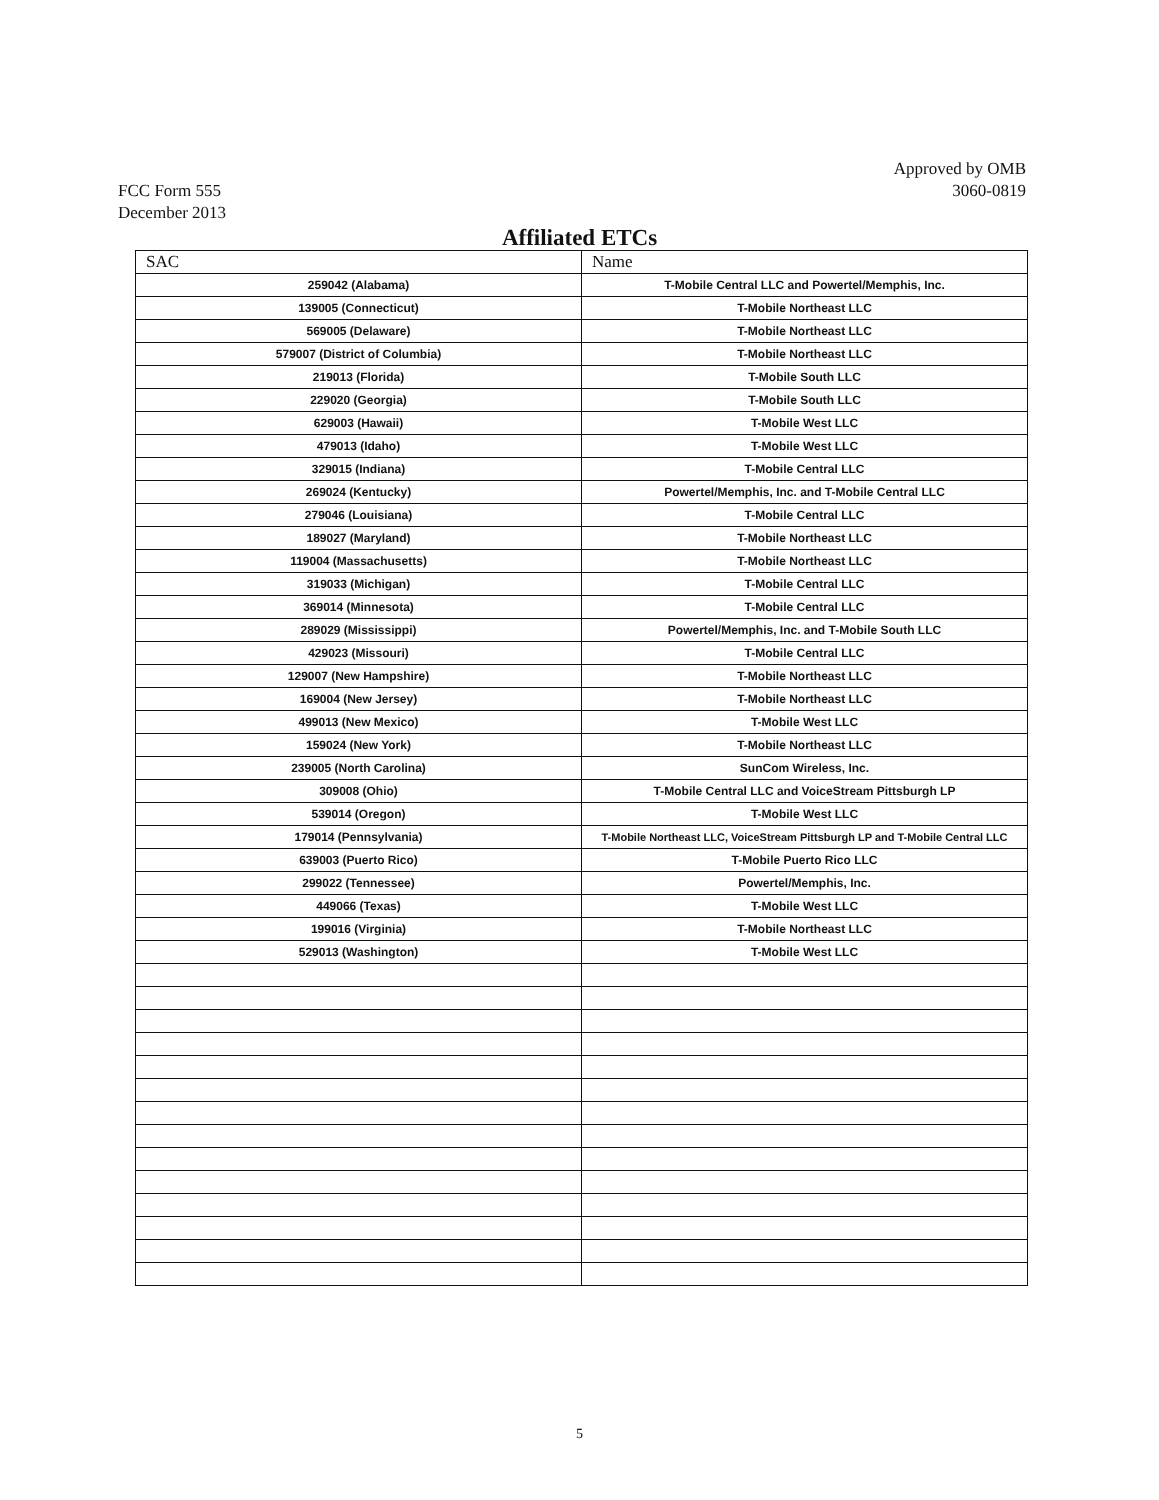FCC Form 555
December 2013
Approved by OMB
3060-0819
Affiliated ETCs
| SAC | Name |
| --- | --- |
| 259042 (Alabama) | T-Mobile Central LLC and Powertel/Memphis, Inc. |
| 139005 (Connecticut) | T-Mobile Northeast LLC |
| 569005 (Delaware) | T-Mobile Northeast LLC |
| 579007 (District of Columbia) | T-Mobile Northeast LLC |
| 219013 (Florida) | T-Mobile South LLC |
| 229020 (Georgia) | T-Mobile South LLC |
| 629003 (Hawaii) | T-Mobile West LLC |
| 479013 (Idaho) | T-Mobile West LLC |
| 329015 (Indiana) | T-Mobile Central LLC |
| 269024 (Kentucky) | Powertel/Memphis, Inc. and T-Mobile Central LLC |
| 279046 (Louisiana) | T-Mobile Central LLC |
| 189027 (Maryland) | T-Mobile Northeast LLC |
| 119004 (Massachusetts) | T-Mobile Northeast LLC |
| 319033 (Michigan) | T-Mobile Central LLC |
| 369014 (Minnesota) | T-Mobile Central LLC |
| 289029 (Mississippi) | Powertel/Memphis, Inc. and T-Mobile South LLC |
| 429023 (Missouri) | T-Mobile Central LLC |
| 129007 (New Hampshire) | T-Mobile Northeast LLC |
| 169004 (New Jersey) | T-Mobile Northeast LLC |
| 499013 (New Mexico) | T-Mobile West LLC |
| 159024 (New York) | T-Mobile Northeast LLC |
| 239005 (North Carolina) | SunCom Wireless, Inc. |
| 309008 (Ohio) | T-Mobile Central LLC and VoiceStream Pittsburgh LP |
| 539014 (Oregon) | T-Mobile West LLC |
| 179014 (Pennsylvania) | T-Mobile Northeast LLC, VoiceStream Pittsburgh LP and T-Mobile Central LLC |
| 639003 (Puerto Rico) | T-Mobile Puerto Rico LLC |
| 299022 (Tennessee) | Powertel/Memphis, Inc. |
| 449066 (Texas) | T-Mobile West LLC |
| 199016 (Virginia) | T-Mobile Northeast LLC |
| 529013 (Washington) | T-Mobile West LLC |
5